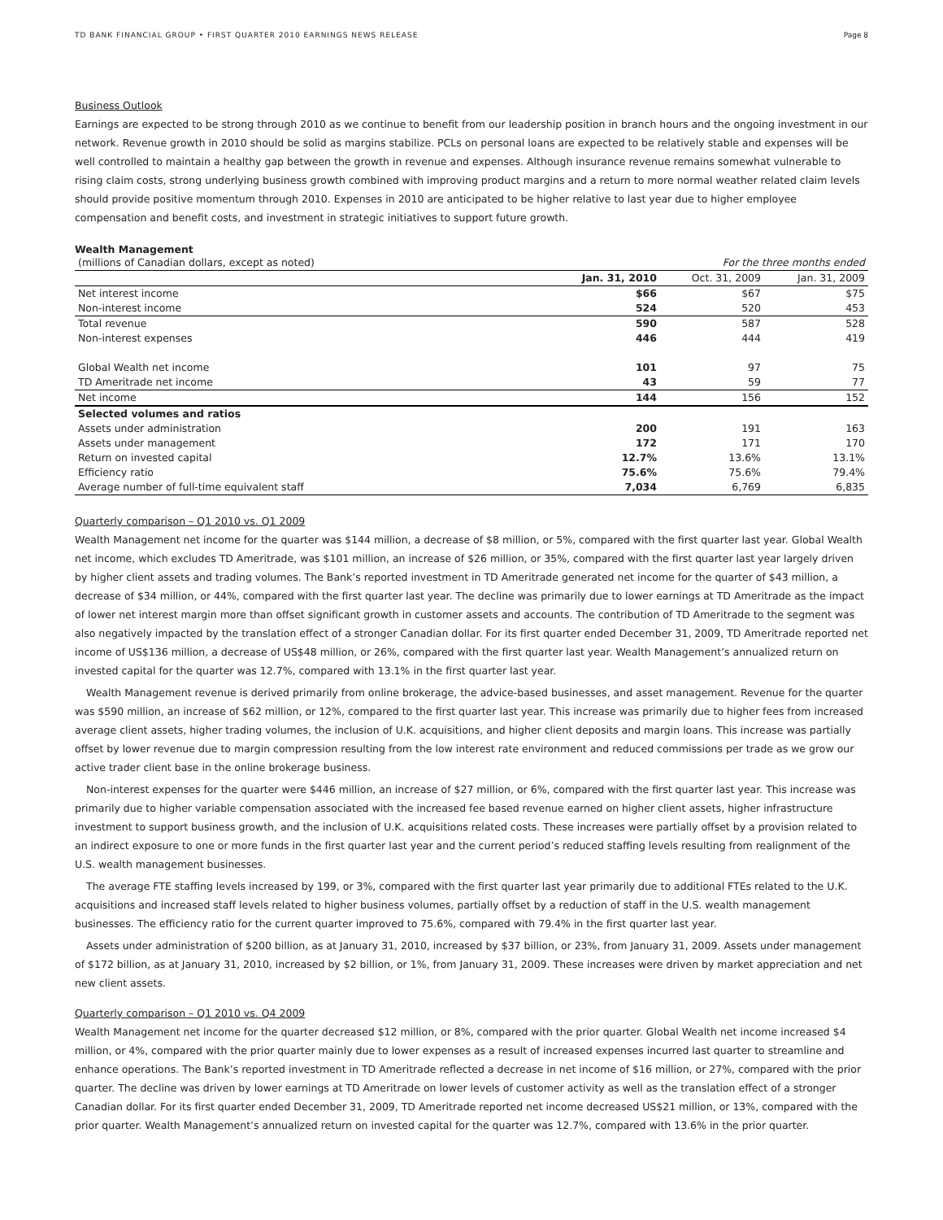TD BANK FINANCIAL GROUP • FIRST QUARTER 2010 EARNINGS NEWS RELEASE Page 8
Business Outlook
Earnings are expected to be strong through 2010 as we continue to benefit from our leadership position in branch hours and the ongoing investment in our network. Revenue growth in 2010 should be solid as margins stabilize. PCLs on personal loans are expected to be relatively stable and expenses will be well controlled to maintain a healthy gap between the growth in revenue and expenses. Although insurance revenue remains somewhat vulnerable to rising claim costs, strong underlying business growth combined with improving product margins and a return to more normal weather related claim levels should provide positive momentum through 2010. Expenses in 2010 are anticipated to be higher relative to last year due to higher employee compensation and benefit costs, and investment in strategic initiatives to support future growth.
Wealth Management
| (millions of Canadian dollars, except as noted) | For the three months ended | | |
| | Jan. 31, 2010 | Oct. 31, 2009 | Jan. 31, 2009 |
| Net interest income | $66 | $67 | $75 |
| Non-interest income | 524 | 520 | 453 |
| Total revenue | 590 | 587 | 528 |
| Non-interest expenses | 446 | 444 | 419 |
| Global Wealth net income | 101 | 97 | 75 |
| TD Ameritrade net income | 43 | 59 | 77 |
| Net income | 144 | 156 | 152 |
| Selected volumes and ratios | | | |
| Assets under administration | 200 | 191 | 163 |
| Assets under management | 172 | 171 | 170 |
| Return on invested capital | 12.7% | 13.6% | 13.1% |
| Efficiency ratio | 75.6% | 75.6% | 79.4% |
| Average number of full-time equivalent staff | 7,034 | 6,769 | 6,835 |
Quarterly comparison – Q1 2010 vs. Q1 2009
Wealth Management net income for the quarter was $144 million, a decrease of $8 million, or 5%, compared with the first quarter last year. Global Wealth net income, which excludes TD Ameritrade, was $101 million, an increase of $26 million, or 35%, compared with the first quarter last year largely driven by higher client assets and trading volumes. The Bank’s reported investment in TD Ameritrade generated net income for the quarter of $43 million, a decrease of $34 million, or 44%, compared with the first quarter last year. The decline was primarily due to lower earnings at TD Ameritrade as the impact of lower net interest margin more than offset significant growth in customer assets and accounts. The contribution of TD Ameritrade to the segment was also negatively impacted by the translation effect of a stronger Canadian dollar. For its first quarter ended December 31, 2009, TD Ameritrade reported net income of US$136 million, a decrease of US$48 million, or 26%, compared with the first quarter last year. Wealth Management’s annualized return on invested capital for the quarter was 12.7%, compared with 13.1% in the first quarter last year.
Wealth Management revenue is derived primarily from online brokerage, the advice-based businesses, and asset management. Revenue for the quarter was $590 million, an increase of $62 million, or 12%, compared to the first quarter last year. This increase was primarily due to higher fees from increased average client assets, higher trading volumes, the inclusion of U.K. acquisitions, and higher client deposits and margin loans. This increase was partially offset by lower revenue due to margin compression resulting from the low interest rate environment and reduced commissions per trade as we grow our active trader client base in the online brokerage business.
Non-interest expenses for the quarter were $446 million, an increase of $27 million, or 6%, compared with the first quarter last year. This increase was primarily due to higher variable compensation associated with the increased fee based revenue earned on higher client assets, higher infrastructure investment to support business growth, and the inclusion of U.K. acquisitions related costs. These increases were partially offset by a provision related to an indirect exposure to one or more funds in the first quarter last year and the current period’s reduced staffing levels resulting from realignment of the U.S. wealth management businesses.
The average FTE staffing levels increased by 199, or 3%, compared with the first quarter last year primarily due to additional FTEs related to the U.K. acquisitions and increased staff levels related to higher business volumes, partially offset by a reduction of staff in the U.S. wealth management businesses. The efficiency ratio for the current quarter improved to 75.6%, compared with 79.4% in the first quarter last year.
Assets under administration of $200 billion, as at January 31, 2010, increased by $37 billion, or 23%, from January 31, 2009. Assets under management of $172 billion, as at January 31, 2010, increased by $2 billion, or 1%, from January 31, 2009. These increases were driven by market appreciation and net new client assets.
Quarterly comparison – Q1 2010 vs. Q4 2009
Wealth Management net income for the quarter decreased $12 million, or 8%, compared with the prior quarter. Global Wealth net income increased $4 million, or 4%, compared with the prior quarter mainly due to lower expenses as a result of increased expenses incurred last quarter to streamline and enhance operations. The Bank’s reported investment in TD Ameritrade reflected a decrease in net income of $16 million, or 27%, compared with the prior quarter. The decline was driven by lower earnings at TD Ameritrade on lower levels of customer activity as well as the translation effect of a stronger Canadian dollar. For its first quarter ended December 31, 2009, TD Ameritrade reported net income decreased US$21 million, or 13%, compared with the prior quarter. Wealth Management’s annualized return on invested capital for the quarter was 12.7%, compared with 13.6% in the prior quarter.